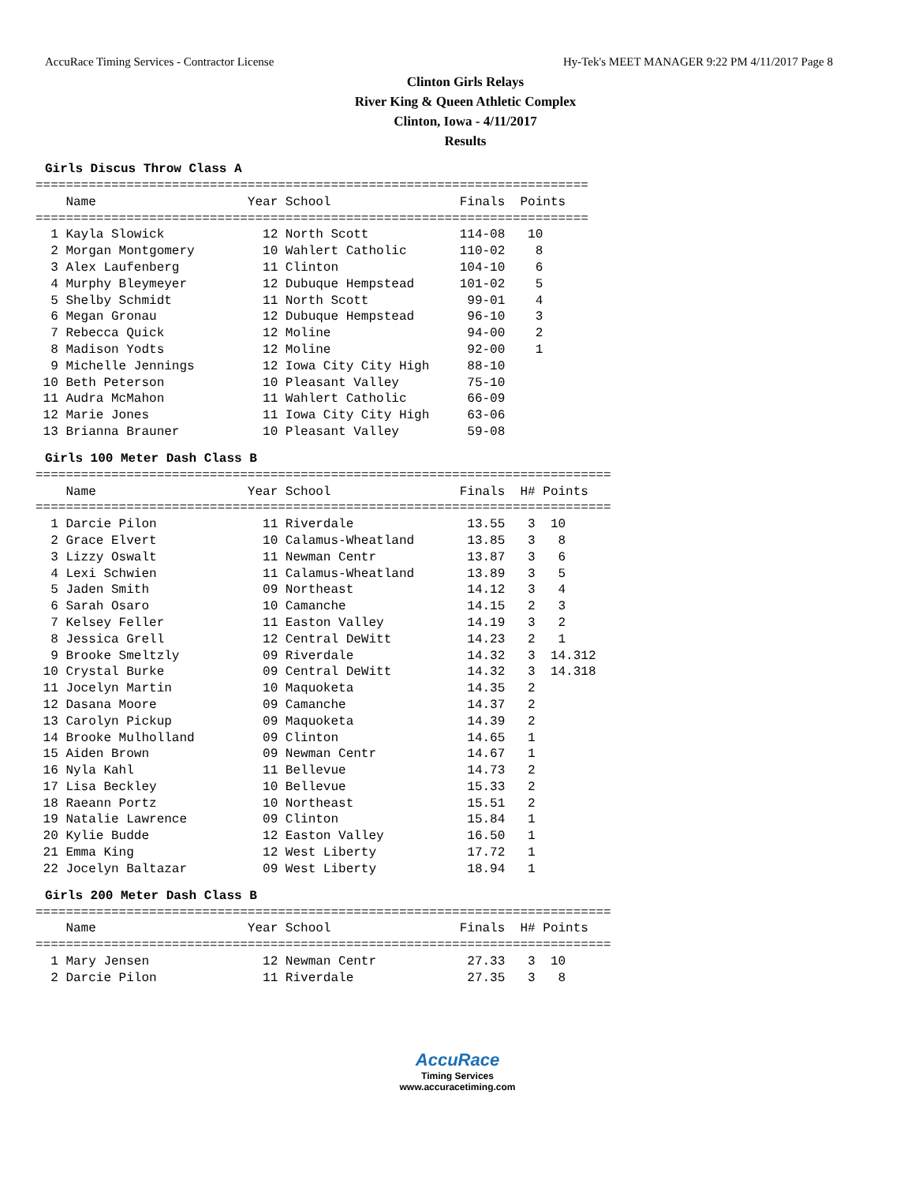AccuRace Timing Services - Contractor License Hy-Tek's MEET MANAGER 9:22 PM 4/11/2017 Page 8
Clinton Girls Relays
River King & Queen Athletic Complex
Clinton, Iowa - 4/11/2017
Results
Girls Discus Throw Class A
=========================================================================
    Name                    Year School                 Finals  Points
=========================================================================
  1 Kayla Slowick             12 North Scott            114-08   10
  2 Morgan Montgomery         10 Wahlert Catholic       110-02    8
  3 Alex Laufenberg           11 Clinton                104-10    6
  4 Murphy Bleymeyer          12 Dubuque Hempstead      101-02    5
  5 Shelby Schmidt            11 North Scott             99-01    4
  6 Megan Gronau              12 Dubuque Hempstead       96-10    3
  7 Rebecca Quick             12 Moline                  94-00    2
  8 Madison Yodts             12 Moline                  92-00    1
  9 Michelle Jennings         12 Iowa City City High     88-10
 10 Beth Peterson             10 Pleasant Valley         75-10
 11 Audra McMahon             11 Wahlert Catholic        66-09
 12 Marie Jones               11 Iowa City City High     63-06
 13 Brianna Brauner           10 Pleasant Valley         59-08
Girls 100 Meter Dash Class B
============================================================================
    Name                    Year School                 Finals  H# Points
============================================================================
  1 Darcie Pilon              11 Riverdale               13.55   3  10
  2 Grace Elvert              10 Calamus-Wheatland       13.85   3   8
  3 Lizzy Oswalt              11 Newman Centr            13.87   3   6
  4 Lexi Schwien              11 Calamus-Wheatland       13.89   3   5
  5 Jaden Smith               09 Northeast               14.12   3   4
  6 Sarah Osaro               10 Camanche                14.15   2   3
  7 Kelsey Feller             11 Easton Valley           14.19   3   2
  8 Jessica Grell             12 Central DeWitt          14.23   2   1
  9 Brooke Smeltzly           09 Riverdale               14.32   3  14.312
 10 Crystal Burke             09 Central DeWitt          14.32   3  14.318
 11 Jocelyn Martin            10 Maquoketa               14.35   2
 12 Dasana Moore              09 Camanche                14.37   2
 13 Carolyn Pickup            09 Maquoketa               14.39   2
 14 Brooke Mulholland         09 Clinton                 14.65   1
 15 Aiden Brown               09 Newman Centr            14.67   1
 16 Nyla Kahl                 11 Bellevue                14.73   2
 17 Lisa Beckley              10 Bellevue                15.33   2
 18 Raeann Portz              10 Northeast               15.51   2
 19 Natalie Lawrence          09 Clinton                 15.84   1
 20 Kylie Budde               12 Easton Valley           16.50   1
 21 Emma King                 12 West Liberty            17.72   1
 22 Jocelyn Baltazar          09 West Liberty            18.94   1
Girls 200 Meter Dash Class B
============================================================================
    Name                    Year School                 Finals  H# Points
============================================================================
  1 Mary Jensen               12 Newman Centr            27.33   3  10
  2 Darcie Pilon              11 Riverdale               27.35   3   8
AccuRace
Timing Services
www.accuracetiming.com